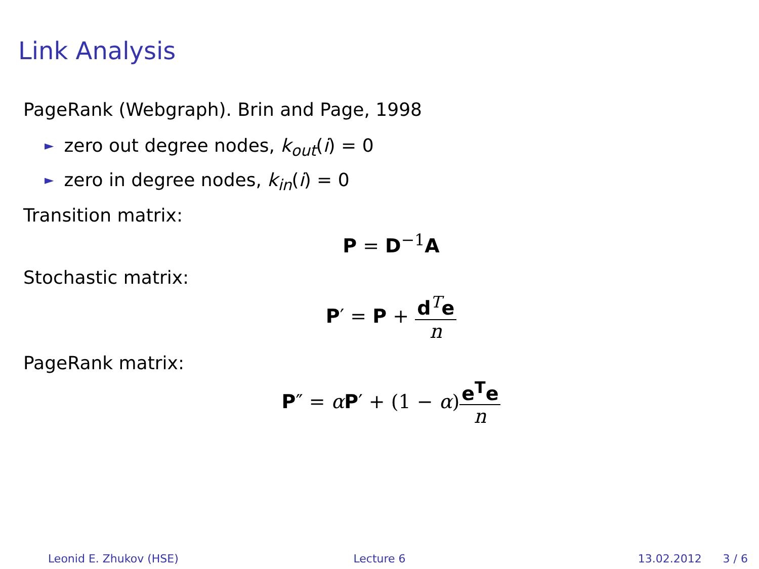Link Analysis
PageRank (Webgraph). Brin and Page, 1998
► zero out degree nodes, k<sub>out</sub>(i) = 0
► zero in degree nodes, k<sub>in</sub>(i) = 0
Transition matrix:
P = D<sup>−1</sup>A
Stochastic matrix:
P′ = P + d<sup>T</sup>e n
PageRank matrix:
P″ = αP′ + (1 − α)e<sup>T</sup>e n
Leonid E. Zhukov (HSE) Lecture 6 13.02.2012 3 / 6